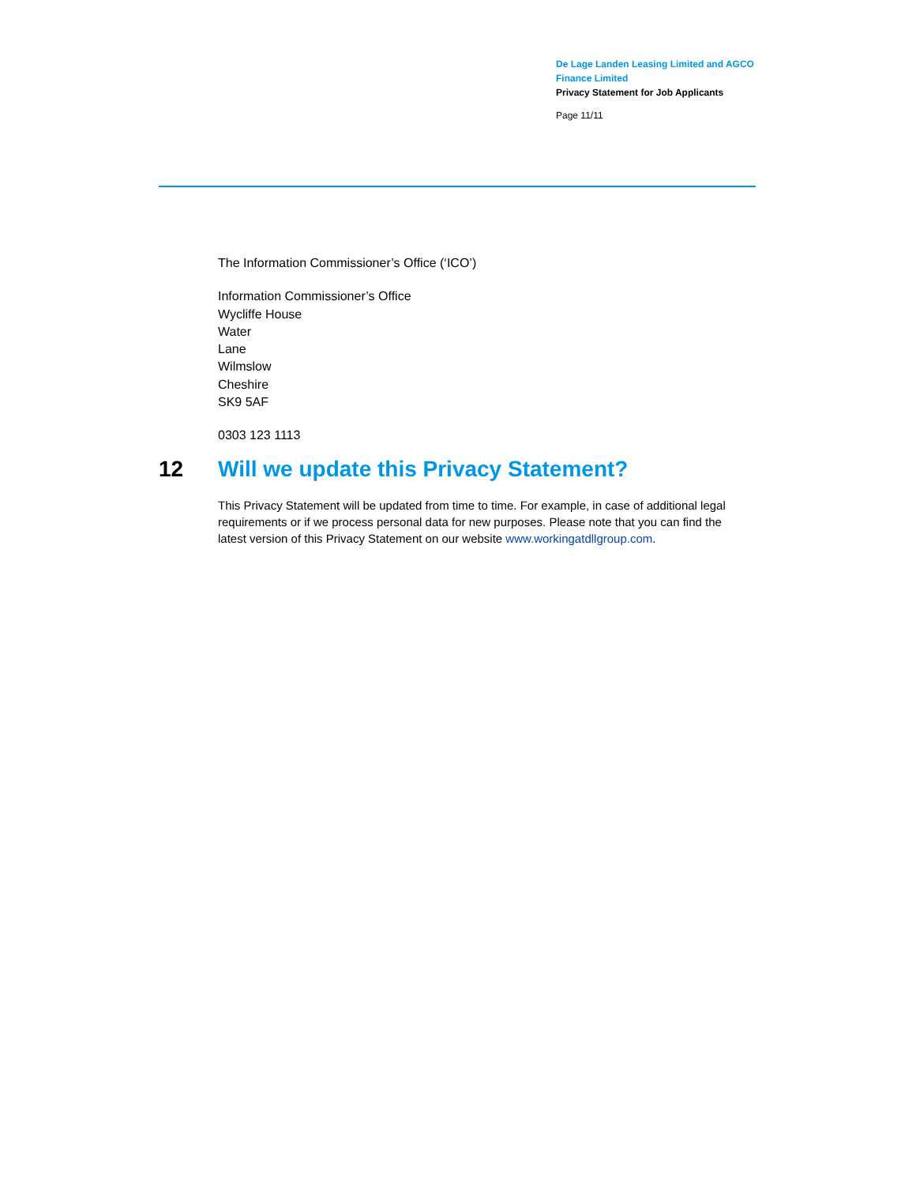De Lage Landen Leasing Limited and AGCO Finance Limited
Privacy Statement for Job Applicants
Page 11/11
The Information Commissioner’s Office (‘ICO’)
Information Commissioner’s Office
Wycliffe House
Water
Lane
Wilmslow
Cheshire
SK9 5AF
0303 123 1113
12 Will we update this Privacy Statement?
This Privacy Statement will be updated from time to time. For example, in case of additional legal requirements or if we process personal data for new purposes. Please note that you can find the latest version of this Privacy Statement on our website www.workingatdllgroup.com.